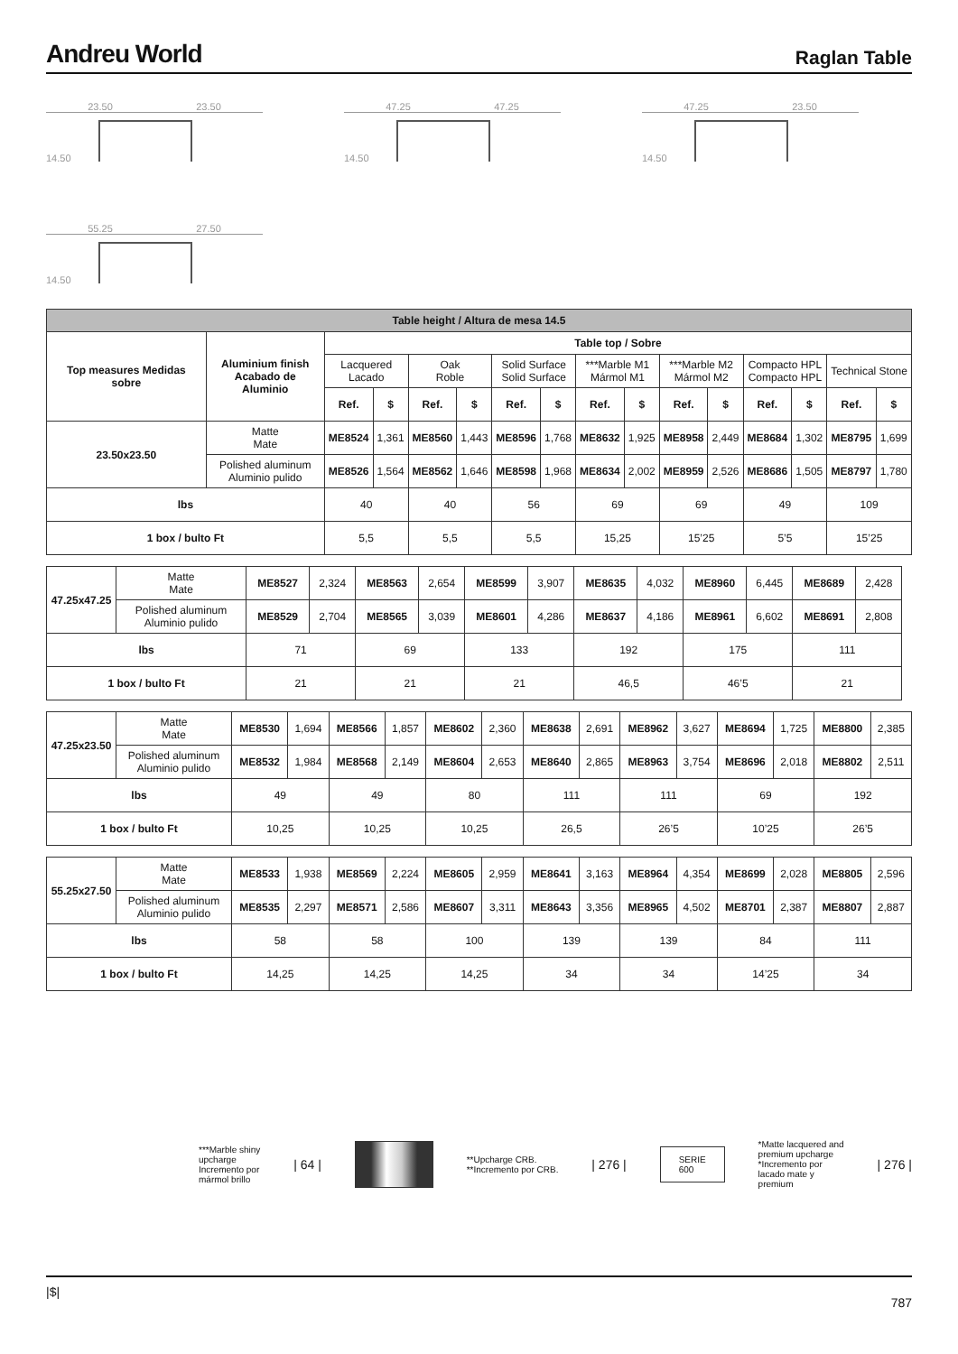Andreu World
Raglan Table
23.50 23.50
14.50
47.25 47.25
14.50
47.25 23.50
14.50
55.25 27.50
14.50
| Table height / Altura de mesa 14.5 | | | | | | | | | | | | | | | |
| --- | --- | --- | --- | --- | --- | --- | --- | --- | --- | --- | --- | --- | --- | --- | --- |
| Top measures Medidas sobre | Aluminium finish Acabado de Aluminio | Table top / Sobre | | | | | | | | | | | | | |
| | | Lacquered Lacado | | Oak Roble | | Solid Surface Solid Surface | | ***Marble M1 Mármol M1 | | ***Marble M2 Mármol M2 | | Compacto HPL Compacto HPL | | Technical Stone | |
| | | Ref. | $ | Ref. | $ | Ref. | $ | Ref. | $ | Ref. | $ | Ref. | $ | Ref. | $ |
| 23.50x23.50 | Matte Mate | ME8524 | 1,361 | ME8560 | 1,443 | ME8596 | 1,768 | ME8632 | 1,925 | ME8958 | 2,449 | ME8684 | 1,302 | ME8795 | 1,699 |
| | Polished aluminum Aluminio pulido | ME8526 | 1,564 | ME8562 | 1,646 | ME8598 | 1,968 | ME8634 | 2,002 | ME8959 | 2,526 | ME8686 | 1,505 | ME8797 | 1,780 |
| lbs | | 40 | | 40 | | 56 | | 69 | | 69 | | 49 | | 109 | |
| 1 box / bulto Ft | | 5,5 | | 5,5 | | 5,5 | | 15,25 | | 15’25 | | 5’5 | | 15’25 | |
| 47.25x47.25 | Matte Mate | ME8527 | 2,324 | ME8563 | 2,654 | ME8599 | 3,907 | ME8635 | 4,032 | ME8960 | 6,445 | ME8689 | 2,428 | |
| | Polished aluminum Aluminio pulido | ME8529 | 2,704 | ME8565 | 3,039 | ME8601 | 4,286 | ME8637 | 4,186 | ME8961 | 6,602 | ME8691 | 2,808 | |
| lbs | | 71 | | 69 | | 133 | | 192 | | 175 | | 111 | | |
| 1 box / bulto Ft | | 21 | | 21 | | 21 | | 46,5 | | 46’5 | | 21 | | |
| 47.25x23.50 | Matte Mate | ME8530 | 1,694 | ME8566 | 1,857 | ME8602 | 2,360 | ME8638 | 2,691 | ME8962 | 3,627 | ME8694 | 1,725 | ME8800 | 2,385 |
| | Polished aluminum Aluminio pulido | ME8532 | 1,984 | ME8568 | 2,149 | ME8604 | 2,653 | ME8640 | 2,865 | ME8963 | 3,754 | ME8696 | 2,018 | ME8802 | 2,511 |
| lbs | | 49 | | 49 | | 80 | | 111 | | 111 | | 69 | | 192 | |
| 1 box / bulto Ft | | 10,25 | | 10,25 | | 10,25 | | 26,5 | | 26’5 | | 10’25 | | 26’5 | |
| 55.25x27.50 | Matte Mate | ME8533 | 1,938 | ME8569 | 2,224 | ME8605 | 2,959 | ME8641 | 3,163 | ME8964 | 4,354 | ME8699 | 2,028 | ME8805 | 2,596 |
| | Polished aluminum Aluminio pulido | ME8535 | 2,297 | ME8571 | 2,586 | ME8607 | 3,311 | ME8643 | 3,356 | ME8965 | 4,502 | ME8701 | 2,387 | ME8807 | 2,887 |
| lbs | | 58 | | 58 | | 100 | | 139 | | 139 | | 84 | | 111 | |
| 1 box / bulto Ft | | 14,25 | | 14,25 | | 14,25 | | 34 | | 34 | | 14’25 | | 34 | |
***Marble shiny
upcharge
Incremento por
mármol brillo
| 64 |
**Upcharge CRB.
**Incremento por CRB.
| 276 |
SERIE
600
*Matte lacquered and
premium upcharge
*Incremento por
lacado mate y
premium
| 276 |
|$| 787